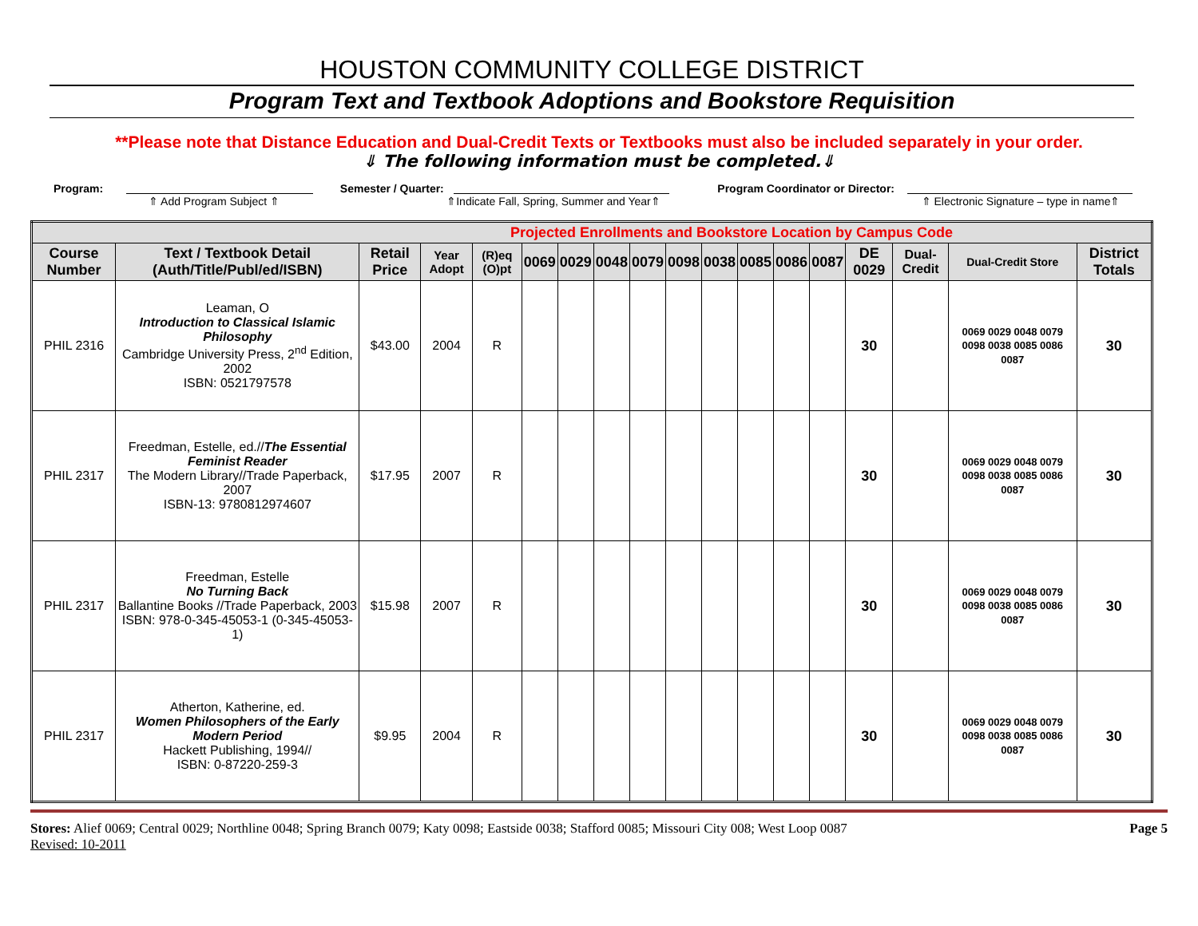HOUSTON COMMUNITY COLLEGE DISTRICT
Program Text and Textbook Adoptions and Bookstore Requisition
**Please note that Distance Education and Dual-Credit Texts or Textbooks must also be included separately in your order.
⇓ The following information must be completed.⇓
Program:
⇑ Add Program Subject ⇑
Semester / Quarter:
⇑Indicate Fall, Spring, Summer and Year⇑
Program Coordinator or Director:
⇑ Electronic Signature – type in name⇑
| Projected Enrollments and Bookstore Location by Campus Code | | | | | | | | | | | | | | | | | |
| Course Number | Text / Textbook Detail (Auth/Title/Publ/ed/ISBN) | Retail Price | Year Adopt | (R)eq (O)pt | 0069 | 0029 | 0048 | 0079 | 0098 | 0038 | 0085 | 0086 | 0087 | DE 0029 | Dual-Credit | Dual-Credit Store | District Totals |
| PHIL 2316 | Leaman, O Introduction to Classical Islamic Philosophy Cambridge University Press, 2<sup>nd</sup> Edition, 2002 ISBN: 0521797578 | $43.00 | 2004 | R | | | | | | | | | | 30 | | 0069 0029 0048 0079 0098 0038 0085 0086 0087 | 30 |
| PHIL 2317 | Freedman, Estelle, ed.// The Essential Feminist Reader The Modern Library//Trade Paperback, 2007 ISBN-13: 9780812974607 | $17.95 | 2007 | R | | | | | | | | | | 30 | | 0069 0029 0048 0079 0098 0038 0085 0086 0087 | 30 |
| PHIL 2317 | Freedman, Estelle No Turning Back Ballantine Books //Trade Paperback, 2003 ISBN: 978-0-345-45053-1 (0-345-45053-1) | $15.98 | 2007 | R | | | | | | | | | | 30 | | 0069 0029 0048 0079 0098 0038 0085 0086 0087 | 30 |
| PHIL 2317 | Atherton, Katherine, ed. Women Philosophers of the Early Modern Period Hackett Publishing, 1994// ISBN: 0-87220-259-3 | $9.95 | 2004 | R | | | | | | | | | | 30 | | 0069 0029 0048 0079 0098 0038 0085 0086 0087 | 30 |
Stores: Alief 0069; Central 0029; Northline 0048; Spring Branch 0079; Katy 0098; Eastside 0038; Stafford 0085; Missouri City 008; West Loop 0087
Revised: 10-2011
Page 5